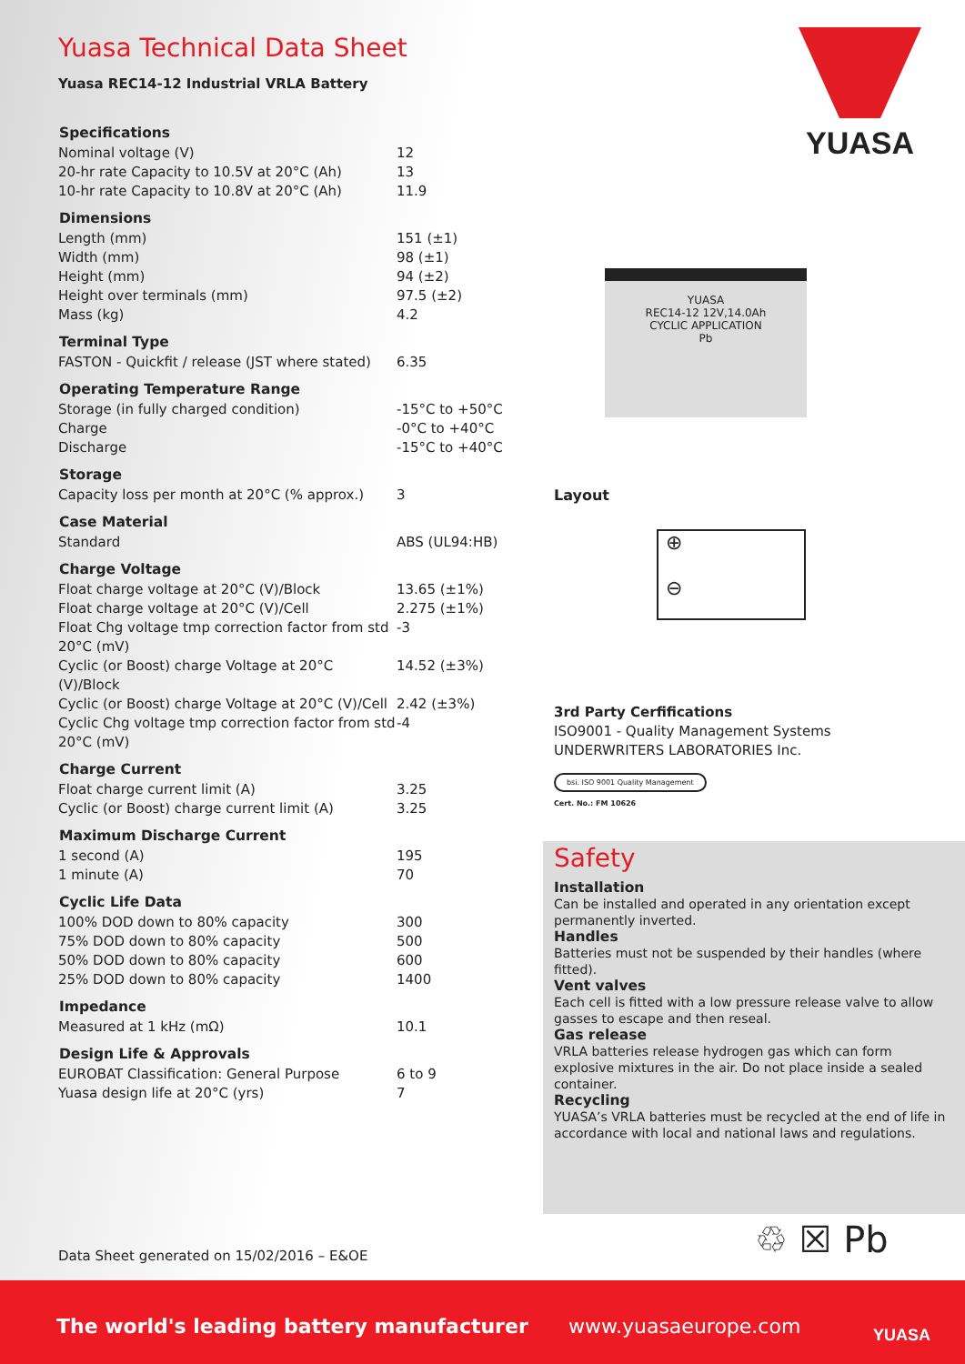Yuasa Technical Data Sheet
Yuasa REC14-12 Industrial VRLA Battery
| Specifications | |
| --- | --- |
| Nominal voltage (V) | 12 |
| 20-hr rate Capacity to 10.5V at 20°C (Ah) | 13 |
| 10-hr rate Capacity to 10.8V at 20°C (Ah) | 11.9 |
| Dimensions | |
| Length (mm) | 151 (±1) |
| Width (mm) | 98 (±1) |
| Height (mm) | 94 (±2) |
| Height over terminals (mm) | 97.5 (±2) |
| Mass (kg) | 4.2 |
| Terminal Type | |
| FASTON - Quickfit / release (JST where stated) | 6.35 |
| Operating Temperature Range | |
| Storage (in fully charged condition) | -15°C to +50°C |
| Charge | -0°C to +40°C |
| Discharge | -15°C to +40°C |
| Storage | |
| Capacity loss per month at 20°C (% approx.) | 3 |
| Case Material | |
| Standard | ABS (UL94:HB) |
| Charge Voltage | |
| Float charge voltage at 20°C (V)/Block | 13.65 (±1%) |
| Float charge voltage at 20°C (V)/Cell | 2.275 (±1%) |
| Float Chg voltage tmp correction factor from std 20°C (mV) | -3 |
| Cyclic (or Boost) charge Voltage at 20°C (V)/Block | 14.52 (±3%) |
| Cyclic (or Boost) charge Voltage at 20°C (V)/Cell | 2.42 (±3%) |
| Cyclic Chg voltage tmp correction factor from std 20°C (mV) | -4 |
| Charge Current | |
| Float charge current limit (A) | 3.25 |
| Cyclic (or Boost) charge current limit (A) | 3.25 |
| Maximum Discharge Current | |
| 1 second (A) | 195 |
| 1 minute (A) | 70 |
| Cyclic Life Data | |
| 100% DOD down to 80% capacity | 300 |
| 75% DOD down to 80% capacity | 500 |
| 50% DOD down to 80% capacity | 600 |
| 25% DOD down to 80% capacity | 1400 |
| Impedance | |
| Measured at 1 kHz (mΩ) | 10.1 |
| Design Life & Approvals | |
| EUROBAT Classification: General Purpose | 6 to 9 |
| Yuasa design life at 20°C (yrs) | 7 |
YUASA
YUASA
REC14-12 12V,14.0Ah
CYCLIC APPLICATION
Pb
Layout
⊕
⊖
3rd Party Cerfifications
ISO9001 - Quality Management Systems
UNDERWRITERS LABORATORIES Inc.
bsi. ISO 9001 Quality Management
Cert. No.: FM 10626
Safety
Installation
Can be installed and operated in any orientation except permanently inverted.
Handles
Batteries must not be suspended by their handles (where fitted).
Vent valves
Each cell is fitted with a low pressure release valve to allow gasses to escape and then reseal.
Gas release
VRLA batteries release hydrogen gas which can form explosive mixtures in the air. Do not place inside a sealed container.
Recycling
YUASA’s VRLA batteries must be recycled at the end of life in accordance with local and national laws and regulations.
♲ ☒ Pb
Data Sheet generated on 15/02/2016 – E&OE
The world's leading battery manufacturer www.yuasaeurope.com YUASA